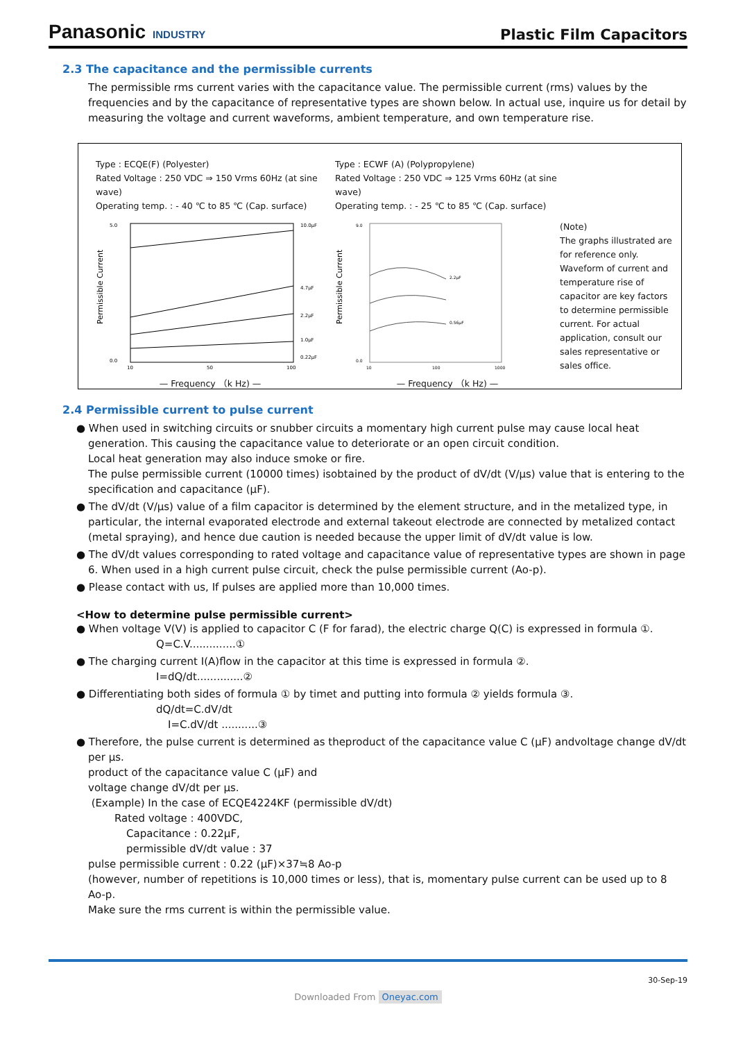Panasonic INDUSTRY
Plastic Film Capacitors
2.3 The capacitance and the permissible currents
The permissible rms current varies with the capacitance value. The permissible current (rms) values by the frequencies and by the capacitance of representative types are shown below. In actual use, inquire us for detail by measuring the voltage and current waveforms, ambient temperature, and own temperature rise.
Type : ECQE(F) (Polyester)
Rated Voltage : 250 VDC ⇒ 150 Vrms 60Hz (at sine wave)
Operating temp. : - 40 ℃ to 85 ℃ (Cap. surface)
Permissible Current
5.0
0.0
10.0μF
4.7μF
2.2μF
1.0μF
0.22μF
10
50
100
— Frequency （k Hz) —
Type : ECWF (A) (Polypropylene)
Rated Voltage : 250 VDC ⇒ 125 Vrms 60Hz (at sine wave)
Operating temp. : - 25 ℃ to 85 ℃ (Cap. surface)
Permissible Current
9.0
0.0
10
100
1000
2.2μF
0.56μF
— Frequency （k Hz) —
(Note)
The graphs illustrated are for reference only. Waveform of current and temperature rise of capacitor are key factors to determine permissible current. For actual application, consult our sales representative or sales office.
2.4 Permissible current to pulse current
● When used in switching circuits or snubber circuits a momentary high current pulse may cause local heat generation. This causing the capacitance value to deteriorate or an open circuit condition.
Local heat generation may also induce smoke or fire.
The pulse permissible current (10000 times) isobtained by the product of dV/dt (V/μs) value that is entering to the specification and capacitance (μF).
● The dV/dt (V/μs) value of a film capacitor is determined by the element structure, and in the metalized type, in particular, the internal evaporated electrode and external takeout electrode are connected by metalized contact (metal spraying), and hence due caution is needed because the upper limit of dV/dt value is low.
● The dV/dt values corresponding to rated voltage and capacitance value of representative types are shown in page 6. When used in a high current pulse circuit, check the pulse permissible current (Ao-p).
● Please contact with us, If pulses are applied more than 10,000 times.
<How to determine pulse permissible current>
● When voltage V(V) is applied to capacitor C (F for farad), the electric charge Q(C) is expressed in formula ①.
Q=C.V..............①
● The charging current I(A)flow in the capacitor at this time is expressed in formula ②.
I=dQ/dt..............②
● Differentiating both sides of formula ① by timet and putting into formula ② yields formula ③.
dQ/dt=C.dV/dt
I=C.dV/dt ...........③
● Therefore, the pulse current is determined as theproduct of the capacitance value C (μF) andvoltage change dV/dt per μs.
product of the capacitance value C (μF) and
voltage change dV/dt per μs.
(Example) In the case of ECQE4224KF (permissible dV/dt)
Rated voltage : 400VDC,
Capacitance : 0.22μF,
permissible dV/dt value : 37
pulse permissible current : 0.22 (μF)×37≒8 Ao-p
(however, number of repetitions is 10,000 times or less), that is, momentary pulse current can be used up to 8 Ao-p.
Make sure the rms current is within the permissible value.
30-Sep-19
Downloaded From Oneyac.com